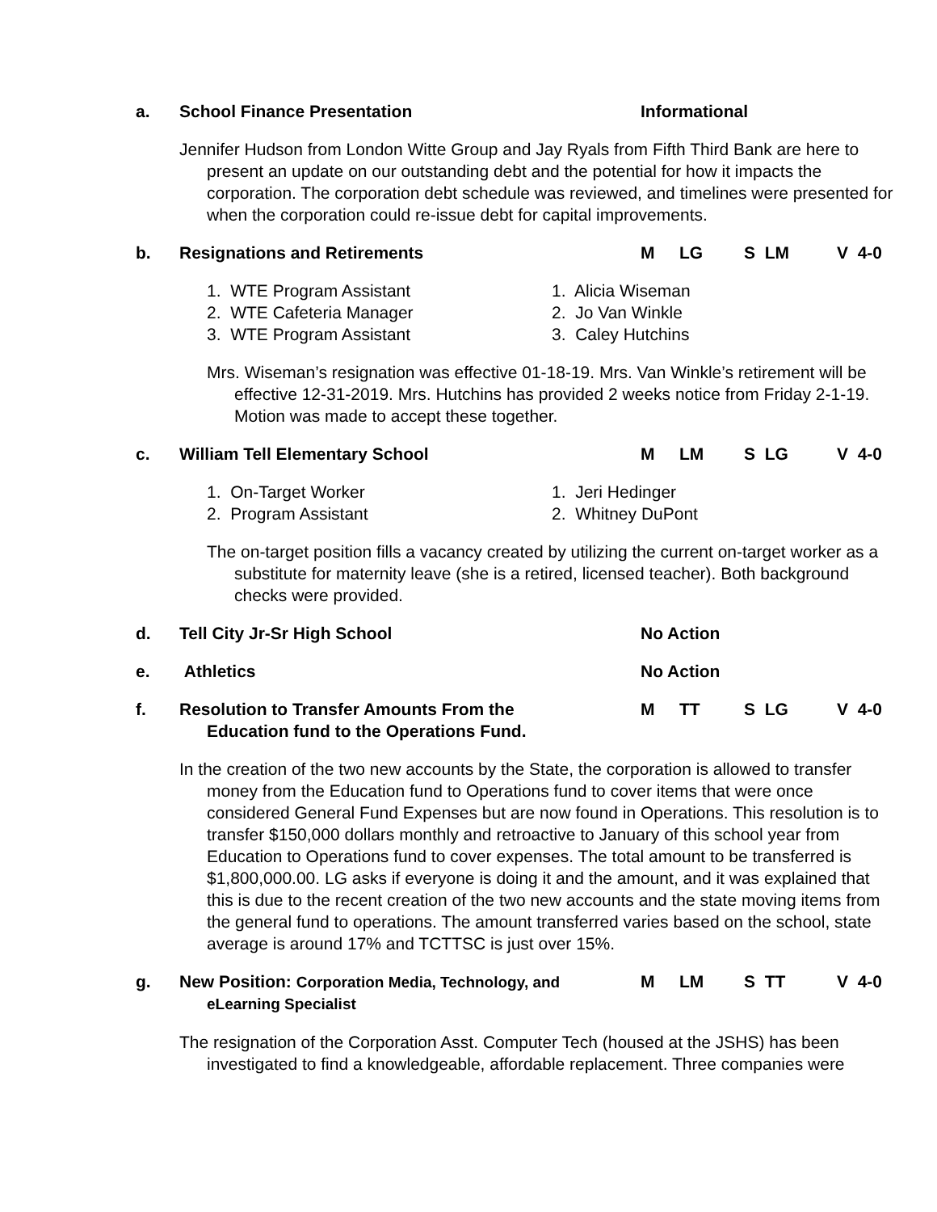a. School Finance Presentation Informational
Jennifer Hudson from London Witte Group and Jay Ryals from Fifth Third Bank are here to present an update on our outstanding debt and the potential for how it impacts the corporation. The corporation debt schedule was reviewed, and timelines were presented for when the corporation could re-issue debt for capital improvements.
b. Resignations and Retirements M LG S LM V 4-0
1. WTE Program Assistant
2. WTE Cafeteria Manager
3. WTE Program Assistant
1. Alicia Wiseman
2. Jo Van Winkle
3. Caley Hutchins
Mrs. Wiseman’s resignation was effective 01-18-19. Mrs. Van Winkle’s retirement will be effective 12-31-2019. Mrs. Hutchins has provided 2 weeks notice from Friday 2-1-19. Motion was made to accept these together.
c. William Tell Elementary School M LM S LG V 4-0
1. On-Target Worker
2. Program Assistant
1. Jeri Hedinger
2. Whitney DuPont
The on-target position fills a vacancy created by utilizing the current on-target worker as a substitute for maternity leave (she is a retired, licensed teacher). Both background checks were provided.
d. Tell City Jr-Sr High School No Action
e. Athletics No Action
f. Resolution to Transfer Amounts From the
Education fund to the Operations Fund. M TT S LG V 4-0
In the creation of the two new accounts by the State, the corporation is allowed to transfer money from the Education fund to Operations fund to cover items that were once considered General Fund Expenses but are now found in Operations. This resolution is to transfer $150,000 dollars monthly and retroactive to January of this school year from Education to Operations fund to cover expenses. The total amount to be transferred is $1,800,000.00. LG asks if everyone is doing it and the amount, and it was explained that this is due to the recent creation of the two new accounts and the state moving items from the general fund to operations. The amount transferred varies based on the school, state average is around 17% and TCTTSC is just over 15%.
g. New Position: Corporation Media, Technology, and
eLearning Specialist M LM S TT V 4-0
The resignation of the Corporation Asst. Computer Tech (housed at the JSHS) has been investigated to find a knowledgeable, affordable replacement. Three companies were